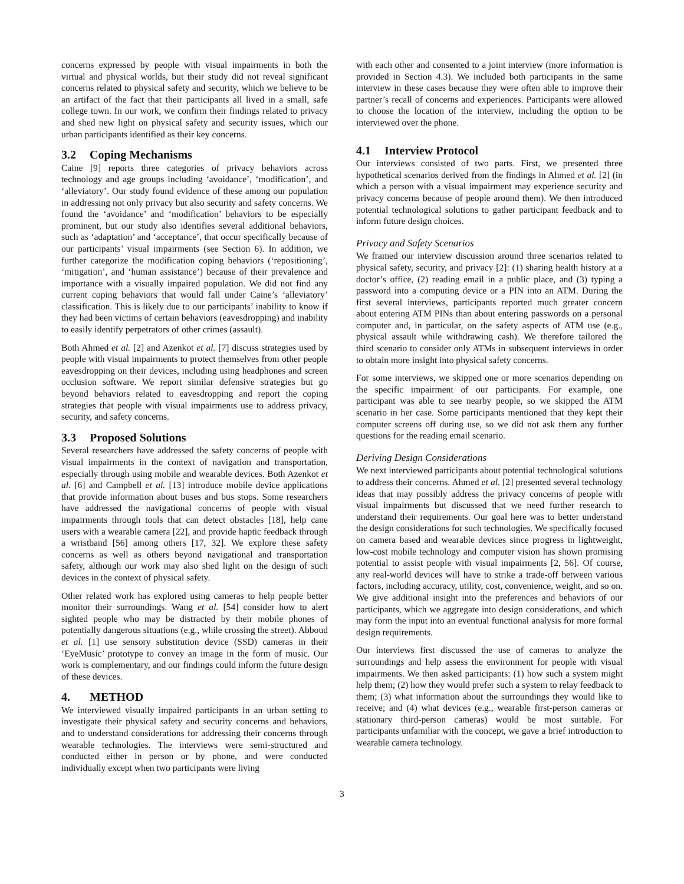concerns expressed by people with visual impairments in both the virtual and physical worlds, but their study did not reveal significant concerns related to physical safety and security, which we believe to be an artifact of the fact that their participants all lived in a small, safe college town. In our work, we confirm their findings related to privacy and shed new light on physical safety and security issues, which our urban participants identified as their key concerns.
3.2 Coping Mechanisms
Caine [9] reports three categories of privacy behaviors across technology and age groups including ‘avoidance’, ‘modification’, and ‘alleviatory’. Our study found evidence of these among our population in addressing not only privacy but also security and safety concerns. We found the ‘avoidance’ and ‘modification’ behaviors to be especially prominent, but our study also identifies several additional behaviors, such as ‘adaptation’ and ‘acceptance’, that occur specifically because of our participants’ visual impairments (see Section 6). In addition, we further categorize the modification coping behaviors (‘repositioning’, ‘mitigation’, and ‘human assistance’) because of their prevalence and importance with a visually impaired population. We did not find any current coping behaviors that would fall under Caine’s ‘alleviatory’ classification. This is likely due to our participants’ inability to know if they had been victims of certain behaviors (eavesdropping) and inability to easily identify perpetrators of other crimes (assault).
Both Ahmed et al. [2] and Azenkot et al. [7] discuss strategies used by people with visual impairments to protect themselves from other people eavesdropping on their devices, including using headphones and screen occlusion software. We report similar defensive strategies but go beyond behaviors related to eavesdropping and report the coping strategies that people with visual impairments use to address privacy, security, and safety concerns.
3.3 Proposed Solutions
Several researchers have addressed the safety concerns of people with visual impairments in the context of navigation and transportation, especially through using mobile and wearable devices. Both Azenkot et al. [6] and Campbell et al. [13] introduce mobile device applications that provide information about buses and bus stops. Some researchers have addressed the navigational concerns of people with visual impairments through tools that can detect obstacles [18], help cane users with a wearable camera [22], and provide haptic feedback through a wristband [56] among others [17, 32]. We explore these safety concerns as well as others beyond navigational and transportation safety, although our work may also shed light on the design of such devices in the context of physical safety.
Other related work has explored using cameras to help people better monitor their surroundings. Wang et al. [54] consider how to alert sighted people who may be distracted by their mobile phones of potentially dangerous situations (e.g., while crossing the street). Abboud et al. [1] use sensory substitution device (SSD) cameras in their ‘EyeMusic’ prototype to convey an image in the form of music. Our work is complementary, and our findings could inform the future design of these devices.
4. METHOD
We interviewed visually impaired participants in an urban setting to investigate their physical safety and security concerns and behaviors, and to understand considerations for addressing their concerns through wearable technologies. The interviews were semi-structured and conducted either in person or by phone, and were conducted individually except when two participants were living
with each other and consented to a joint interview (more information is provided in Section 4.3). We included both participants in the same interview in these cases because they were often able to improve their partner’s recall of concerns and experiences. Participants were allowed to choose the location of the interview, including the option to be interviewed over the phone.
4.1 Interview Protocol
Our interviews consisted of two parts. First, we presented three hypothetical scenarios derived from the findings in Ahmed et al. [2] (in which a person with a visual impairment may experience security and privacy concerns because of people around them). We then introduced potential technological solutions to gather participant feedback and to inform future design choices.
Privacy and Safety Scenarios
We framed our interview discussion around three scenarios related to physical safety, security, and privacy [2]: (1) sharing health history at a doctor’s office, (2) reading email in a public place, and (3) typing a password into a computing device or a PIN into an ATM. During the first several interviews, participants reported much greater concern about entering ATM PINs than about entering passwords on a personal computer and, in particular, on the safety aspects of ATM use (e.g., physical assault while withdrawing cash). We therefore tailored the third scenario to consider only ATMs in subsequent interviews in order to obtain more insight into physical safety concerns.
For some interviews, we skipped one or more scenarios depending on the specific impairment of our participants. For example, one participant was able to see nearby people, so we skipped the ATM scenario in her case. Some participants mentioned that they kept their computer screens off during use, so we did not ask them any further questions for the reading email scenario.
Deriving Design Considerations
We next interviewed participants about potential technological solutions to address their concerns. Ahmed et al. [2] presented several technology ideas that may possibly address the privacy concerns of people with visual impairments but discussed that we need further research to understand their requirements. Our goal here was to better understand the design considerations for such technologies. We specifically focused on camera based and wearable devices since progress in lightweight, low-cost mobile technology and computer vision has shown promising potential to assist people with visual impairments [2, 56]. Of course, any real-world devices will have to strike a trade-off between various factors, including accuracy, utility, cost, convenience, weight, and so on. We give additional insight into the preferences and behaviors of our participants, which we aggregate into design considerations, and which may form the input into an eventual functional analysis for more formal design requirements.
Our interviews first discussed the use of cameras to analyze the surroundings and help assess the environment for people with visual impairments. We then asked participants: (1) how such a system might help them; (2) how they would prefer such a system to relay feedback to them; (3) what information about the surroundings they would like to receive; and (4) what devices (e.g., wearable first-person cameras or stationary third-person cameras) would be most suitable. For participants unfamiliar with the concept, we gave a brief introduction to wearable camera technology.
3